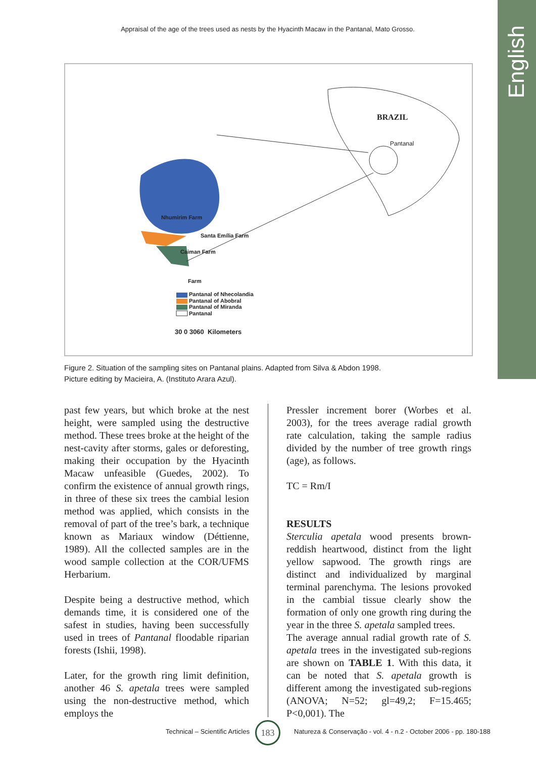English
Appraisal of the age of the trees used as nests by the Hyacinth Macaw in the Pantanal, Mato Grosso.
BRAZIL
Pantanal
Nhumirim Farm
Santa Emília Farm
Caiman Farm
Farm
Pantanal of Nhecolandia
Pantanal of Abobral
Pantanal of Miranda
Pantanal
30 0 3060 Kilometers
Figure 2. Situation of the sampling sites on Pantanal plains. Adapted from Silva & Abdon 1998.
Picture editing by Macieira, A. (Instituto Arara Azul).
past few years, but which broke at the nest height, were sampled using the destructive method. These trees broke at the height of the nest-cavity after storms, gales or deforesting, making their occupation by the Hyacinth Macaw unfeasible (Guedes, 2002). To confirm the existence of annual growth rings, in three of these six trees the cambial lesion method was applied, which consists in the removal of part of the tree’s bark, a technique known as Mariaux window (Déttienne, 1989). All the collected samples are in the wood sample collection at the COR/UFMS Herbarium.
Despite being a destructive method, which demands time, it is considered one of the safest in studies, having been successfully used in trees of Pantanal floodable riparian forests (Ishii, 1998).
Later, for the growth ring limit definition, another 46 S. apetala trees were sampled using the non-destructive method, which employs the
Pressler increment borer (Worbes et al. 2003), for the trees average radial growth rate calculation, taking the sample radius divided by the number of tree growth rings (age), as follows.
TC = Rm/I
RESULTS
Sterculia apetala wood presents brown-reddish heartwood, distinct from the light yellow sapwood. The growth rings are distinct and individualized by marginal terminal parenchyma. The lesions provoked in the cambial tissue clearly show the formation of only one growth ring during the year in the three S. apetala sampled trees.
The average annual radial growth rate of S. apetala trees in the investigated sub-regions are shown on TABLE 1. With this data, it can be noted that S. apetala growth is different among the investigated sub-regions (ANOVA; N=52; gl=49,2; F=15.465; P<0,001). The
Technical – Scientific Articles Natureza & Conservação - vol. 4 - n.2 - October 2006 - pp. 180-188
183